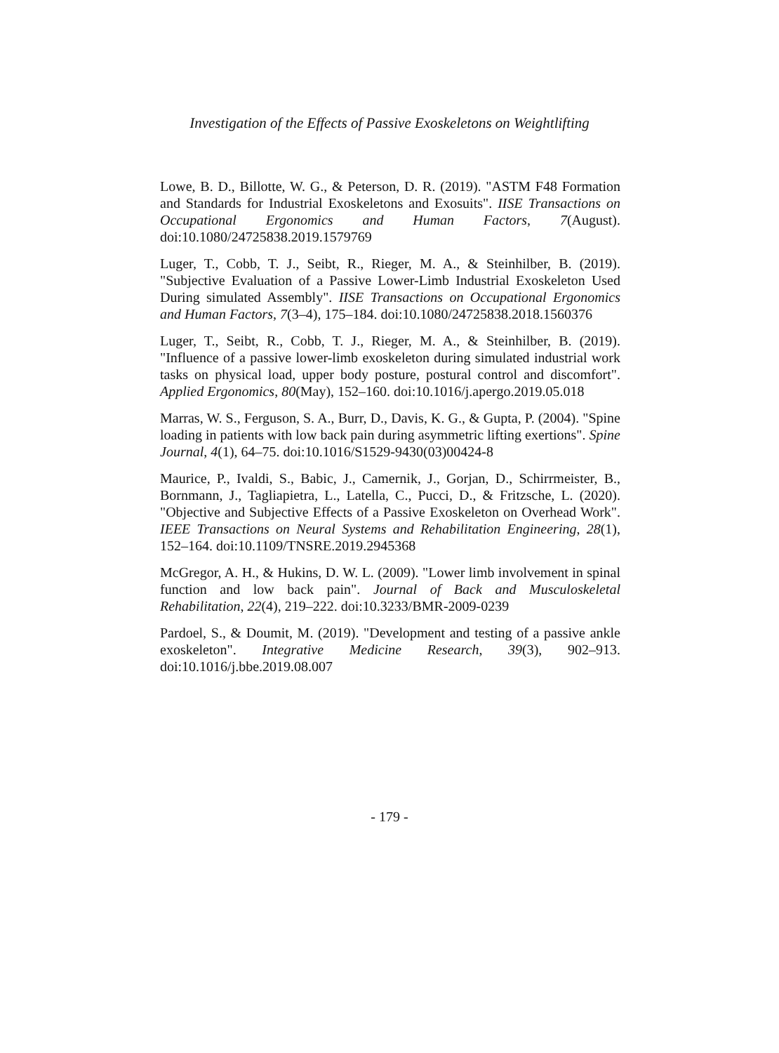Investigation of the Effects of Passive Exoskeletons on Weightlifting
Lowe, B. D., Billotte, W. G., & Peterson, D. R. (2019). "ASTM F48 Formation and Standards for Industrial Exoskeletons and Exosuits". IISE Transactions on Occupational Ergonomics and Human Factors, 7(August). doi:10.1080/24725838.2019.1579769
Luger, T., Cobb, T. J., Seibt, R., Rieger, M. A., & Steinhilber, B. (2019). "Subjective Evaluation of a Passive Lower-Limb Industrial Exoskeleton Used During simulated Assembly". IISE Transactions on Occupational Ergonomics and Human Factors, 7(3–4), 175–184. doi:10.1080/24725838.2018.1560376
Luger, T., Seibt, R., Cobb, T. J., Rieger, M. A., & Steinhilber, B. (2019). "Influence of a passive lower-limb exoskeleton during simulated industrial work tasks on physical load, upper body posture, postural control and discomfort". Applied Ergonomics, 80(May), 152–160. doi:10.1016/j.apergo.2019.05.018
Marras, W. S., Ferguson, S. A., Burr, D., Davis, K. G., & Gupta, P. (2004). "Spine loading in patients with low back pain during asymmetric lifting exertions". Spine Journal, 4(1), 64–75. doi:10.1016/S1529-9430(03)00424-8
Maurice, P., Ivaldi, S., Babic, J., Camernik, J., Gorjan, D., Schirrmeister, B., Bornmann, J., Tagliapietra, L., Latella, C., Pucci, D., & Fritzsche, L. (2020). "Objective and Subjective Effects of a Passive Exoskeleton on Overhead Work". IEEE Transactions on Neural Systems and Rehabilitation Engineering, 28(1), 152–164. doi:10.1109/TNSRE.2019.2945368
McGregor, A. H., & Hukins, D. W. L. (2009). "Lower limb involvement in spinal function and low back pain". Journal of Back and Musculoskeletal Rehabilitation, 22(4), 219–222. doi:10.3233/BMR-2009-0239
Pardoel, S., & Doumit, M. (2019). "Development and testing of a passive ankle exoskeleton". Integrative Medicine Research, 39(3), 902–913. doi:10.1016/j.bbe.2019.08.007
- 179 -